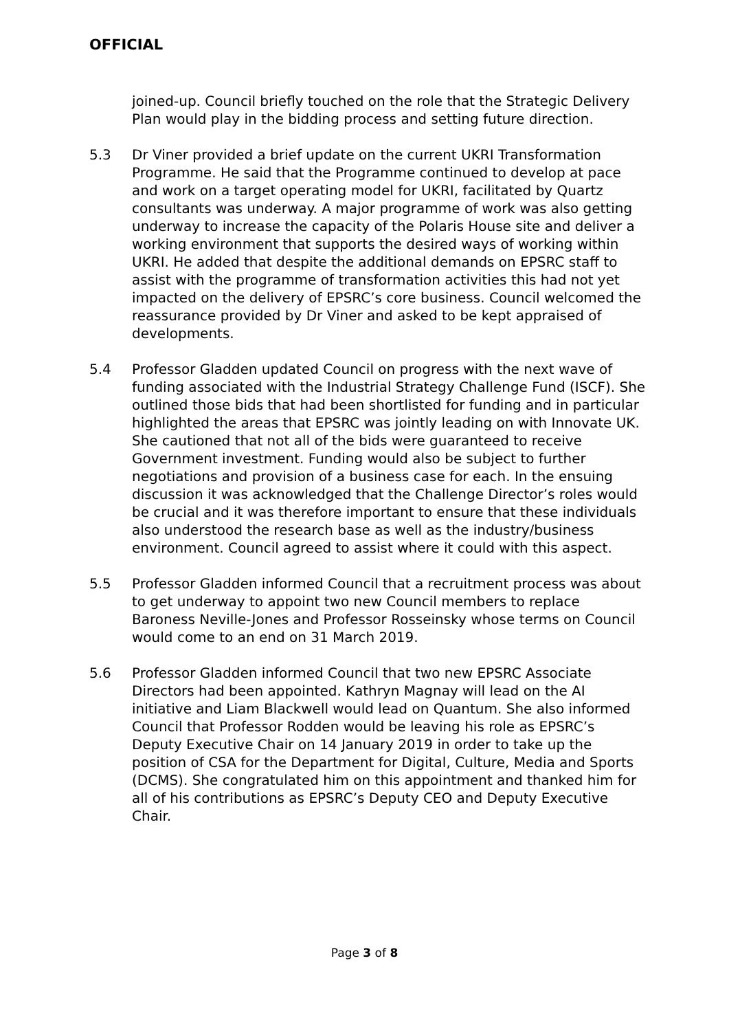OFFICIAL
joined-up. Council briefly touched on the role that the Strategic Delivery Plan would play in the bidding process and setting future direction.
5.3 Dr Viner provided a brief update on the current UKRI Transformation Programme. He said that the Programme continued to develop at pace and work on a target operating model for UKRI, facilitated by Quartz consultants was underway. A major programme of work was also getting underway to increase the capacity of the Polaris House site and deliver a working environment that supports the desired ways of working within UKRI. He added that despite the additional demands on EPSRC staff to assist with the programme of transformation activities this had not yet impacted on the delivery of EPSRC’s core business. Council welcomed the reassurance provided by Dr Viner and asked to be kept appraised of developments.
5.4 Professor Gladden updated Council on progress with the next wave of funding associated with the Industrial Strategy Challenge Fund (ISCF). She outlined those bids that had been shortlisted for funding and in particular highlighted the areas that EPSRC was jointly leading on with Innovate UK. She cautioned that not all of the bids were guaranteed to receive Government investment. Funding would also be subject to further negotiations and provision of a business case for each. In the ensuing discussion it was acknowledged that the Challenge Director’s roles would be crucial and it was therefore important to ensure that these individuals also understood the research base as well as the industry/business environment. Council agreed to assist where it could with this aspect.
5.5 Professor Gladden informed Council that a recruitment process was about to get underway to appoint two new Council members to replace Baroness Neville-Jones and Professor Rosseinsky whose terms on Council would come to an end on 31 March 2019.
5.6 Professor Gladden informed Council that two new EPSRC Associate Directors had been appointed. Kathryn Magnay will lead on the AI initiative and Liam Blackwell would lead on Quantum. She also informed Council that Professor Rodden would be leaving his role as EPSRC’s Deputy Executive Chair on 14 January 2019 in order to take up the position of CSA for the Department for Digital, Culture, Media and Sports (DCMS). She congratulated him on this appointment and thanked him for all of his contributions as EPSRC’s Deputy CEO and Deputy Executive Chair.
Page 3 of 8